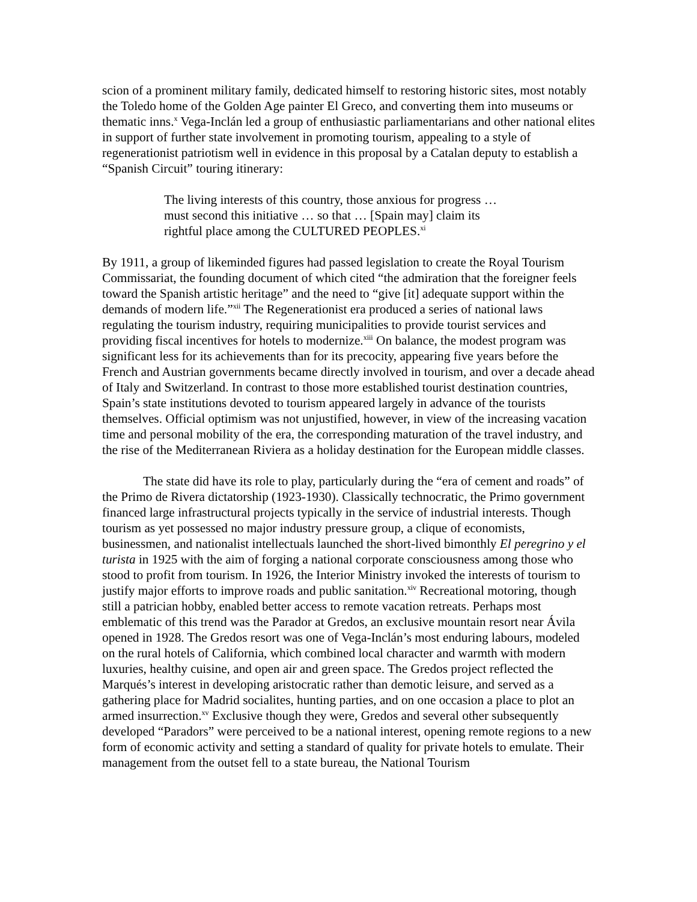scion of a prominent military family, dedicated himself to restoring historic sites, most notably the Toledo home of the Golden Age painter El Greco, and converting them into museums or thematic inns.<sup>x</sup> Vega-Inclán led a group of enthusiastic parliamentarians and other national elites in support of further state involvement in promoting tourism, appealing to a style of regenerationist patriotism well in evidence in this proposal by a Catalan deputy to establish a “Spanish Circuit” touring itinerary:
The living interests of this country, those anxious for progress … must second this initiative … so that … [Spain may] claim its rightful place among the CULTURED PEOPLES.<sup>xi</sup>
By 1911, a group of likeminded figures had passed legislation to create the Royal Tourism Commissariat, the founding document of which cited “the admiration that the foreigner feels toward the Spanish artistic heritage” and the need to “give [it] adequate support within the demands of modern life.”<sup>xii</sup> The Regenerationist era produced a series of national laws regulating the tourism industry, requiring municipalities to provide tourist services and providing fiscal incentives for hotels to modernize.<sup>xiii</sup> On balance, the modest program was significant less for its achievements than for its precocity, appearing five years before the French and Austrian governments became directly involved in tourism, and over a decade ahead of Italy and Switzerland. In contrast to those more established tourist destination countries, Spain’s state institutions devoted to tourism appeared largely in advance of the tourists themselves. Official optimism was not unjustified, however, in view of the increasing vacation time and personal mobility of the era, the corresponding maturation of the travel industry, and the rise of the Mediterranean Riviera as a holiday destination for the European middle classes.
The state did have its role to play, particularly during the “era of cement and roads” of the Primo de Rivera dictatorship (1923-1930). Classically technocratic, the Primo government financed large infrastructural projects typically in the service of industrial interests. Though tourism as yet possessed no major industry pressure group, a clique of economists, businessmen, and nationalist intellectuals launched the short-lived bimonthly El peregrino y el turista in 1925 with the aim of forging a national corporate consciousness among those who stood to profit from tourism. In 1926, the Interior Ministry invoked the interests of tourism to justify major efforts to improve roads and public sanitation.<sup>xiv</sup> Recreational motoring, though still a patrician hobby, enabled better access to remote vacation retreats. Perhaps most emblematic of this trend was the Parador at Gredos, an exclusive mountain resort near Ávila opened in 1928. The Gredos resort was one of Vega-Inclán’s most enduring labours, modeled on the rural hotels of California, which combined local character and warmth with modern luxuries, healthy cuisine, and open air and green space. The Gredos project reflected the Marqués’s interest in developing aristocratic rather than demotic leisure, and served as a gathering place for Madrid socialites, hunting parties, and on one occasion a place to plot an armed insurrection.<sup>xv</sup> Exclusive though they were, Gredos and several other subsequently developed “Paradors” were perceived to be a national interest, opening remote regions to a new form of economic activity and setting a standard of quality for private hotels to emulate. Their management from the outset fell to a state bureau, the National Tourism